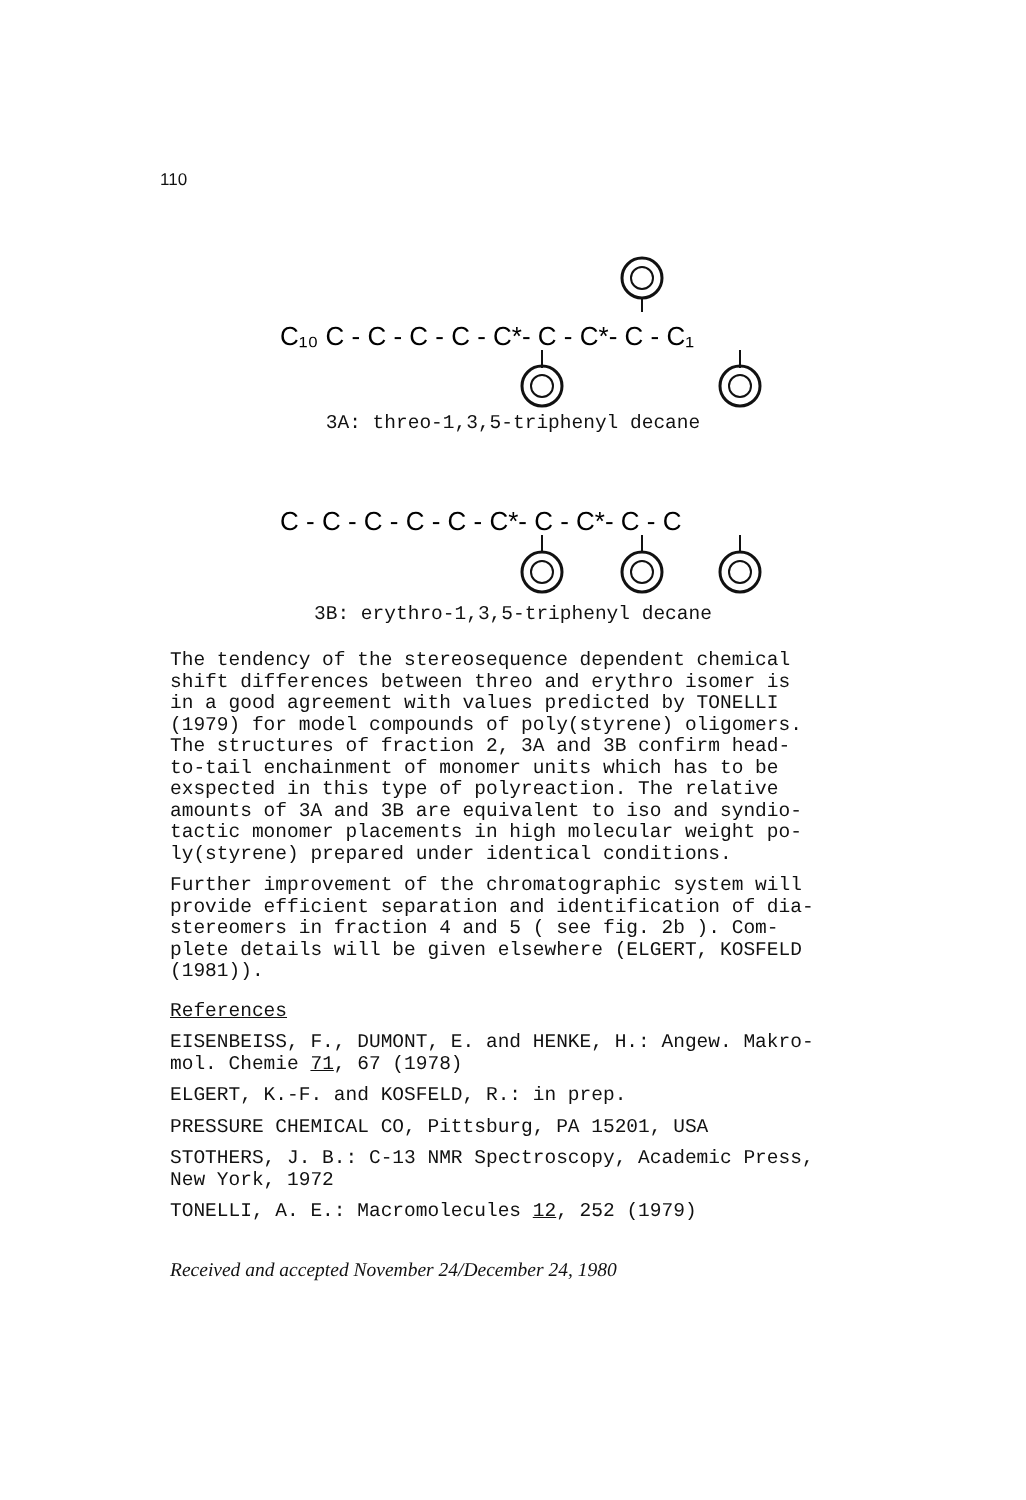110
C₁₀ C - C - C - C - C*- C - C*- C - C₁
3A: threo-1,3,5-triphenyl decane
C - C - C - C - C - C*- C - C*- C - C
3B: erythro-1,3,5-triphenyl decane
The tendency of the stereosequence dependent chemical shift differences between threo and erythro isomer is in a good agreement with values predicted by TONELLI (1979) for model compounds of poly(styrene) oligomers. The structures of fraction 2, 3A and 3B confirm head- to-tail enchainment of monomer units which has to be exspected in this type of polyreaction. The relative amounts of 3A and 3B are equivalent to iso and syndio- tactic monomer placements in high molecular weight po- ly(styrene) prepared under identical conditions.
Further improvement of the chromatographic system will provide efficient separation and identification of dia- stereomers in fraction 4 and 5 ( see fig. 2b ). Com- plete details will be given elsewhere (ELGERT, KOSFELD (1981)).
References
EISENBEISS, F., DUMONT, E. and HENKE, H.: Angew. Makro- mol. Chemie 71, 67 (1978)
ELGERT, K.-F. and KOSFELD, R.: in prep.
PRESSURE CHEMICAL CO, Pittsburg, PA 15201, USA
STOTHERS, J. B.: C-13 NMR Spectroscopy, Academic Press, New York, 1972
TONELLI, A. E.: Macromolecules 12, 252 (1979)
Received and accepted November 24/December 24, 1980